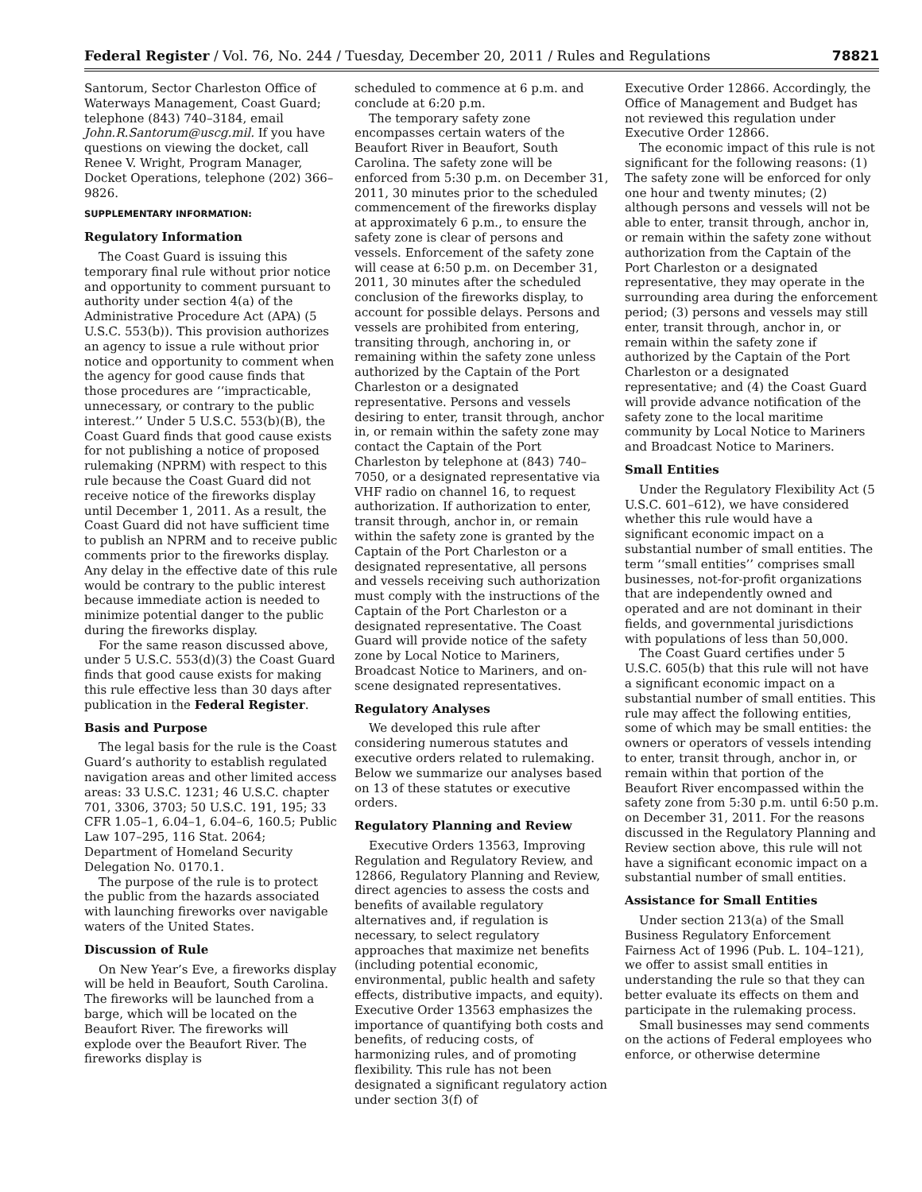Federal Register / Vol. 76, No. 244 / Tuesday, December 20, 2011 / Rules and Regulations 78821
Santorum, Sector Charleston Office of Waterways Management, Coast Guard; telephone (843) 740–3184, email John.R.Santorum@uscg.mil. If you have questions on viewing the docket, call Renee V. Wright, Program Manager, Docket Operations, telephone (202) 366–9826.
SUPPLEMENTARY INFORMATION:
Regulatory Information
The Coast Guard is issuing this temporary final rule without prior notice and opportunity to comment pursuant to authority under section 4(a) of the Administrative Procedure Act (APA) (5 U.S.C. 553(b)). This provision authorizes an agency to issue a rule without prior notice and opportunity to comment when the agency for good cause finds that those procedures are ‘‘impracticable, unnecessary, or contrary to the public interest.’’ Under 5 U.S.C. 553(b)(B), the Coast Guard finds that good cause exists for not publishing a notice of proposed rulemaking (NPRM) with respect to this rule because the Coast Guard did not receive notice of the fireworks display until December 1, 2011. As a result, the Coast Guard did not have sufficient time to publish an NPRM and to receive public comments prior to the fireworks display. Any delay in the effective date of this rule would be contrary to the public interest because immediate action is needed to minimize potential danger to the public during the fireworks display.
For the same reason discussed above, under 5 U.S.C. 553(d)(3) the Coast Guard finds that good cause exists for making this rule effective less than 30 days after publication in the Federal Register.
Basis and Purpose
The legal basis for the rule is the Coast Guard’s authority to establish regulated navigation areas and other limited access areas: 33 U.S.C. 1231; 46 U.S.C. chapter 701, 3306, 3703; 50 U.S.C. 191, 195; 33 CFR 1.05–1, 6.04–1, 6.04–6, 160.5; Public Law 107–295, 116 Stat. 2064; Department of Homeland Security Delegation No. 0170.1.
The purpose of the rule is to protect the public from the hazards associated with launching fireworks over navigable waters of the United States.
Discussion of Rule
On New Year’s Eve, a fireworks display will be held in Beaufort, South Carolina. The fireworks will be launched from a barge, which will be located on the Beaufort River. The fireworks will explode over the Beaufort River. The fireworks display is
scheduled to commence at 6 p.m. and conclude at 6:20 p.m.
The temporary safety zone encompasses certain waters of the Beaufort River in Beaufort, South Carolina. The safety zone will be enforced from 5:30 p.m. on December 31, 2011, 30 minutes prior to the scheduled commencement of the fireworks display at approximately 6 p.m., to ensure the safety zone is clear of persons and vessels. Enforcement of the safety zone will cease at 6:50 p.m. on December 31, 2011, 30 minutes after the scheduled conclusion of the fireworks display, to account for possible delays. Persons and vessels are prohibited from entering, transiting through, anchoring in, or remaining within the safety zone unless authorized by the Captain of the Port Charleston or a designated representative. Persons and vessels desiring to enter, transit through, anchor in, or remain within the safety zone may contact the Captain of the Port Charleston by telephone at (843) 740–7050, or a designated representative via VHF radio on channel 16, to request authorization. If authorization to enter, transit through, anchor in, or remain within the safety zone is granted by the Captain of the Port Charleston or a designated representative, all persons and vessels receiving such authorization must comply with the instructions of the Captain of the Port Charleston or a designated representative. The Coast Guard will provide notice of the safety zone by Local Notice to Mariners, Broadcast Notice to Mariners, and on-scene designated representatives.
Regulatory Analyses
We developed this rule after considering numerous statutes and executive orders related to rulemaking. Below we summarize our analyses based on 13 of these statutes or executive orders.
Regulatory Planning and Review
Executive Orders 13563, Improving Regulation and Regulatory Review, and 12866, Regulatory Planning and Review, direct agencies to assess the costs and benefits of available regulatory alternatives and, if regulation is necessary, to select regulatory approaches that maximize net benefits (including potential economic, environmental, public health and safety effects, distributive impacts, and equity). Executive Order 13563 emphasizes the importance of quantifying both costs and benefits, of reducing costs, of harmonizing rules, and of promoting flexibility. This rule has not been designated a significant regulatory action under section 3(f) of
Executive Order 12866. Accordingly, the Office of Management and Budget has not reviewed this regulation under Executive Order 12866.
The economic impact of this rule is not significant for the following reasons: (1) The safety zone will be enforced for only one hour and twenty minutes; (2) although persons and vessels will not be able to enter, transit through, anchor in, or remain within the safety zone without authorization from the Captain of the Port Charleston or a designated representative, they may operate in the surrounding area during the enforcement period; (3) persons and vessels may still enter, transit through, anchor in, or remain within the safety zone if authorized by the Captain of the Port Charleston or a designated representative; and (4) the Coast Guard will provide advance notification of the safety zone to the local maritime community by Local Notice to Mariners and Broadcast Notice to Mariners.
Small Entities
Under the Regulatory Flexibility Act (5 U.S.C. 601–612), we have considered whether this rule would have a significant economic impact on a substantial number of small entities. The term ‘‘small entities’’ comprises small businesses, not-for-profit organizations that are independently owned and operated and are not dominant in their fields, and governmental jurisdictions with populations of less than 50,000.
The Coast Guard certifies under 5 U.S.C. 605(b) that this rule will not have a significant economic impact on a substantial number of small entities. This rule may affect the following entities, some of which may be small entities: the owners or operators of vessels intending to enter, transit through, anchor in, or remain within that portion of the Beaufort River encompassed within the safety zone from 5:30 p.m. until 6:50 p.m. on December 31, 2011. For the reasons discussed in the Regulatory Planning and Review section above, this rule will not have a significant economic impact on a substantial number of small entities.
Assistance for Small Entities
Under section 213(a) of the Small Business Regulatory Enforcement Fairness Act of 1996 (Pub. L. 104–121), we offer to assist small entities in understanding the rule so that they can better evaluate its effects on them and participate in the rulemaking process.
Small businesses may send comments on the actions of Federal employees who enforce, or otherwise determine